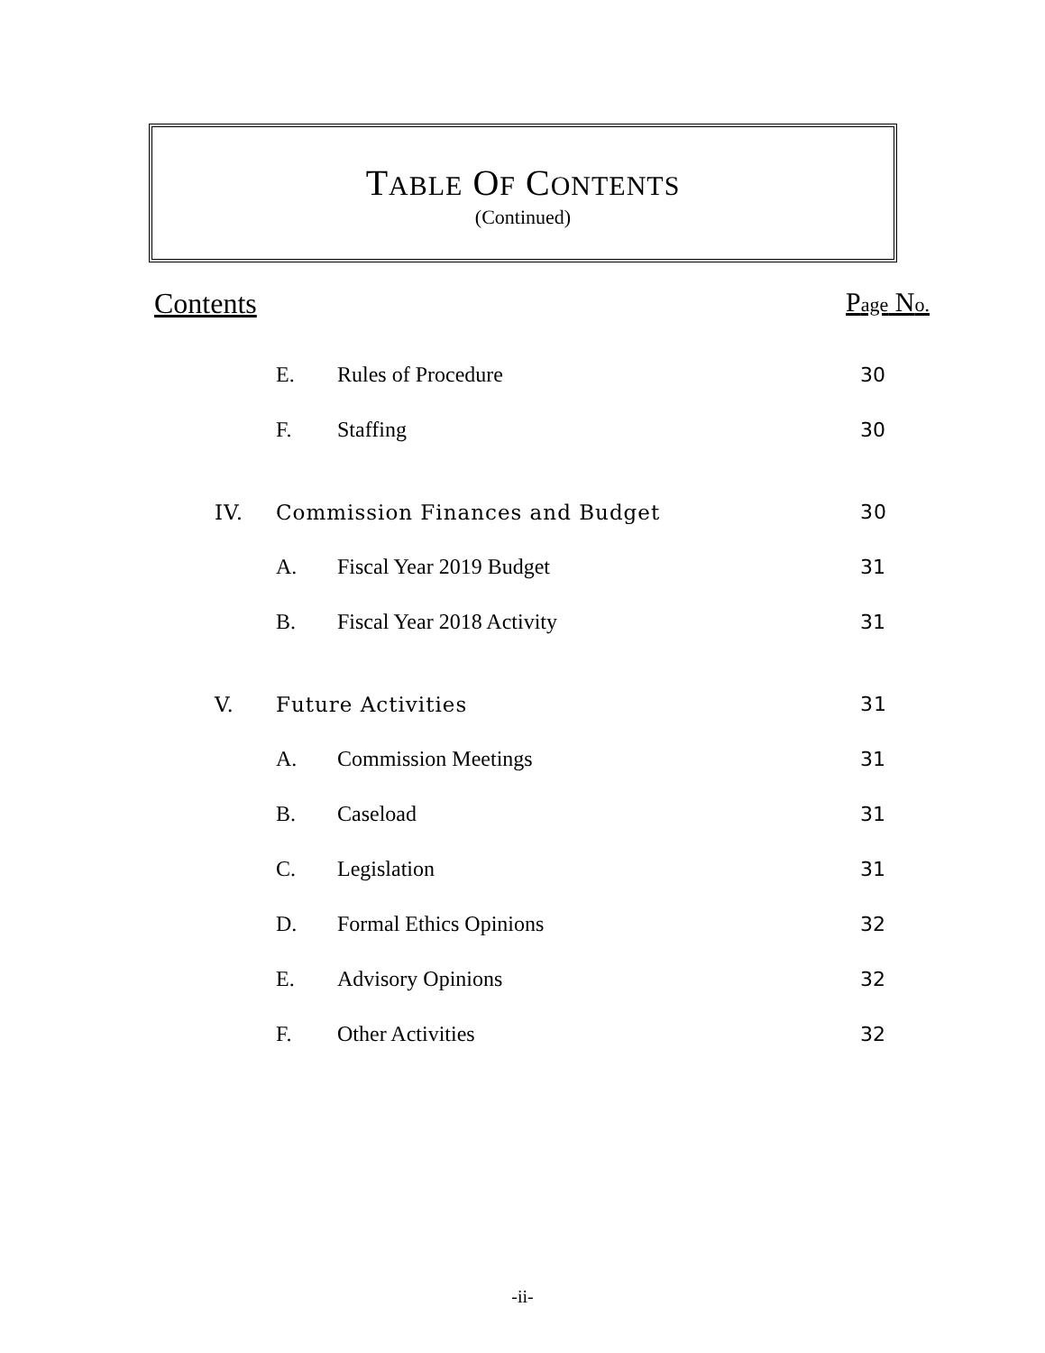TABLE OF CONTENTS
(Continued)
Contents Page No.
E. Rules of Procedure 30
F. Staffing 30
IV. Commission Finances and Budget 30
A. Fiscal Year 2019 Budget 31
B. Fiscal Year 2018 Activity 31
V. Future Activities 31
A. Commission Meetings 31
B. Caseload 31
C. Legislation 31
D. Formal Ethics Opinions 32
E. Advisory Opinions 32
F. Other Activities 32
-ii-